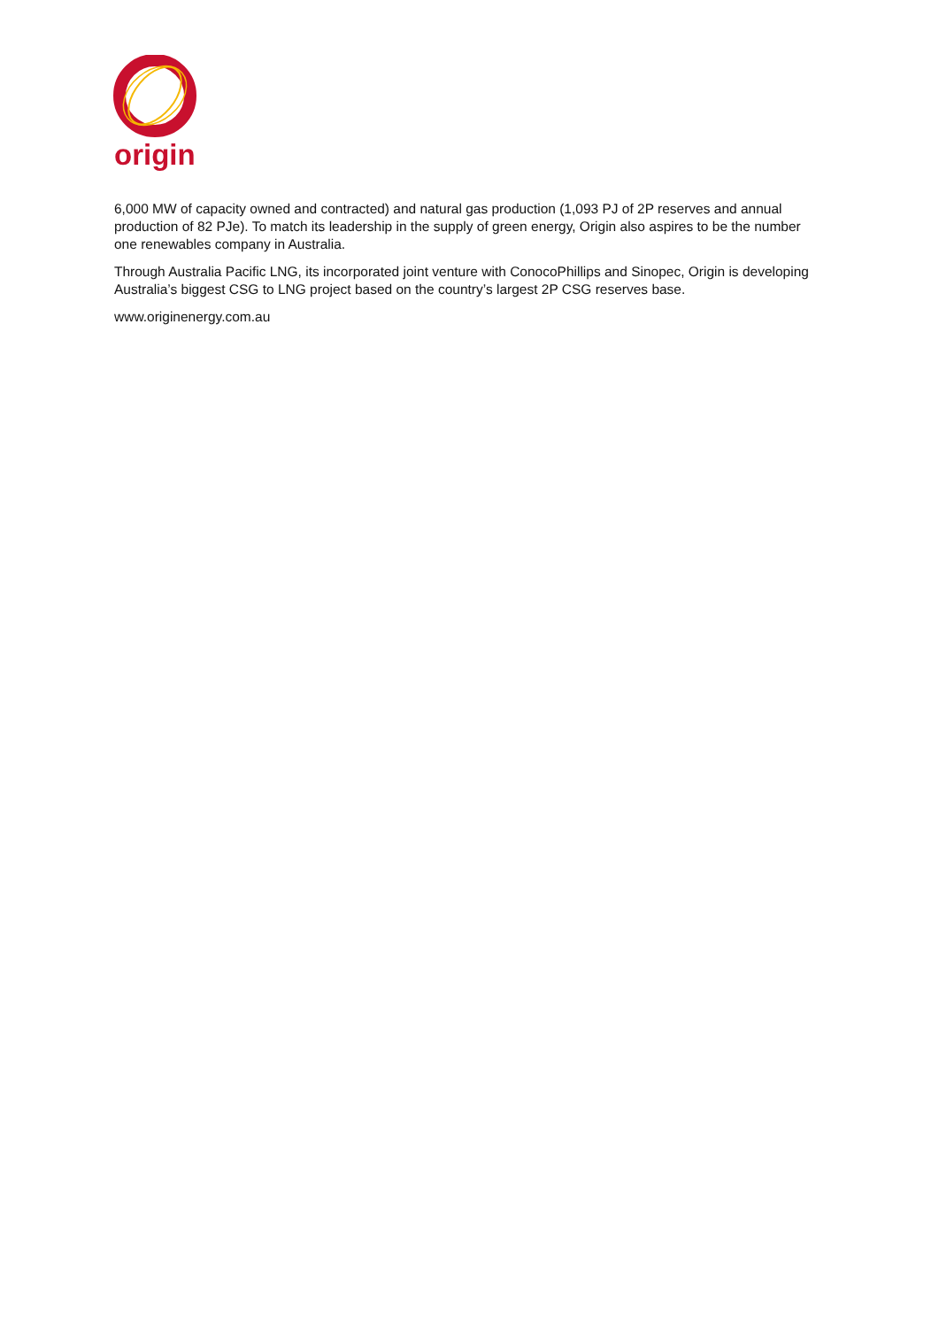origin
6,000 MW of capacity owned and contracted) and natural gas production (1,093 PJ of 2P reserves and annual production of 82 PJe). To match its leadership in the supply of green energy, Origin also aspires to be the number one renewables company in Australia.
Through Australia Pacific LNG, its incorporated joint venture with ConocoPhillips and Sinopec, Origin is developing Australia’s biggest CSG to LNG project based on the country’s largest 2P CSG reserves base.
www.originenergy.com.au